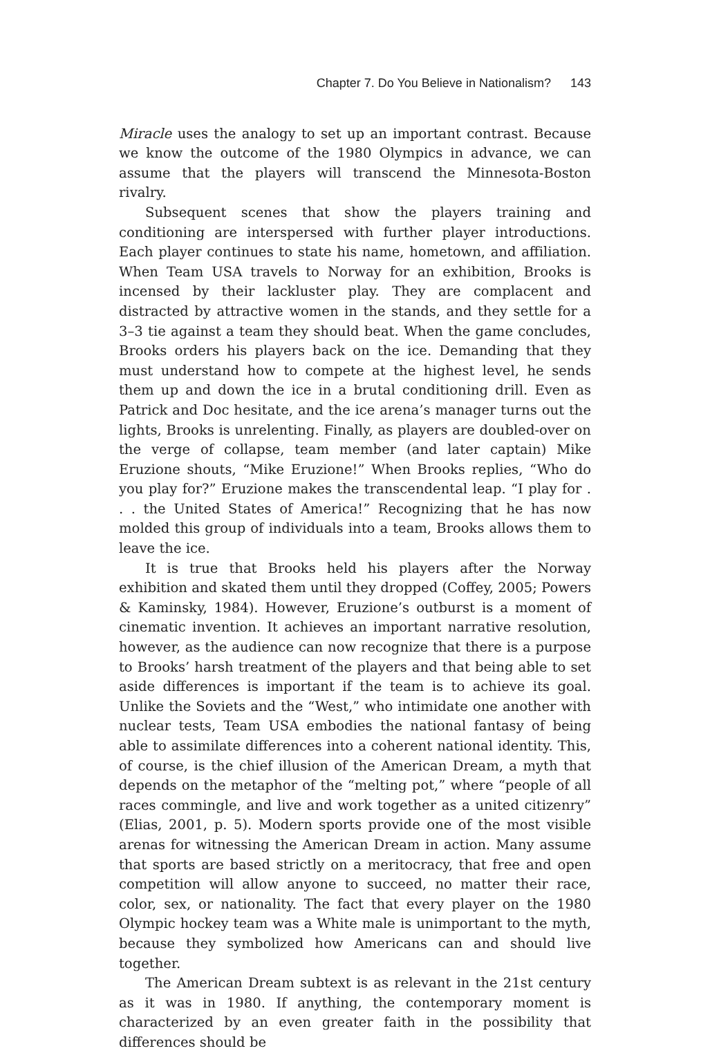Chapter 7. Do You Believe in Nationalism? 143
Miracle uses the analogy to set up an important contrast. Because we know the outcome of the 1980 Olympics in advance, we can assume that the players will transcend the Minnesota-Boston rivalry.
Subsequent scenes that show the players training and conditioning are interspersed with further player introductions. Each player continues to state his name, hometown, and affiliation. When Team USA travels to Norway for an exhibition, Brooks is incensed by their lackluster play. They are complacent and distracted by attractive women in the stands, and they settle for a 3–3 tie against a team they should beat. When the game concludes, Brooks orders his players back on the ice. Demanding that they must understand how to compete at the highest level, he sends them up and down the ice in a brutal conditioning drill. Even as Patrick and Doc hesitate, and the ice arena’s manager turns out the lights, Brooks is unrelenting. Finally, as players are doubled-over on the verge of collapse, team member (and later captain) Mike Eruzione shouts, “Mike Eruzione!” When Brooks replies, “Who do you play for?” Eruzione makes the transcendental leap. “I play for . . . the United States of America!” Recognizing that he has now molded this group of individuals into a team, Brooks allows them to leave the ice.
It is true that Brooks held his players after the Norway exhibition and skated them until they dropped (Coffey, 2005; Powers & Kaminsky, 1984). However, Eruzione’s outburst is a moment of cinematic invention. It achieves an important narrative resolution, however, as the audience can now recognize that there is a purpose to Brooks’ harsh treatment of the players and that being able to set aside differences is important if the team is to achieve its goal. Unlike the Soviets and the “West,” who intimidate one another with nuclear tests, Team USA embodies the national fantasy of being able to assimilate differences into a coherent national identity. This, of course, is the chief illusion of the American Dream, a myth that depends on the metaphor of the “melting pot,” where “people of all races commingle, and live and work together as a united citizenry” (Elias, 2001, p. 5). Modern sports provide one of the most visible arenas for witnessing the American Dream in action. Many assume that sports are based strictly on a meritocracy, that free and open competition will allow anyone to succeed, no matter their race, color, sex, or nationality. The fact that every player on the 1980 Olympic hockey team was a White male is unimportant to the myth, because they symbolized how Americans can and should live together.
The American Dream subtext is as relevant in the 21st century as it was in 1980. If anything, the contemporary moment is characterized by an even greater faith in the possibility that differences should be